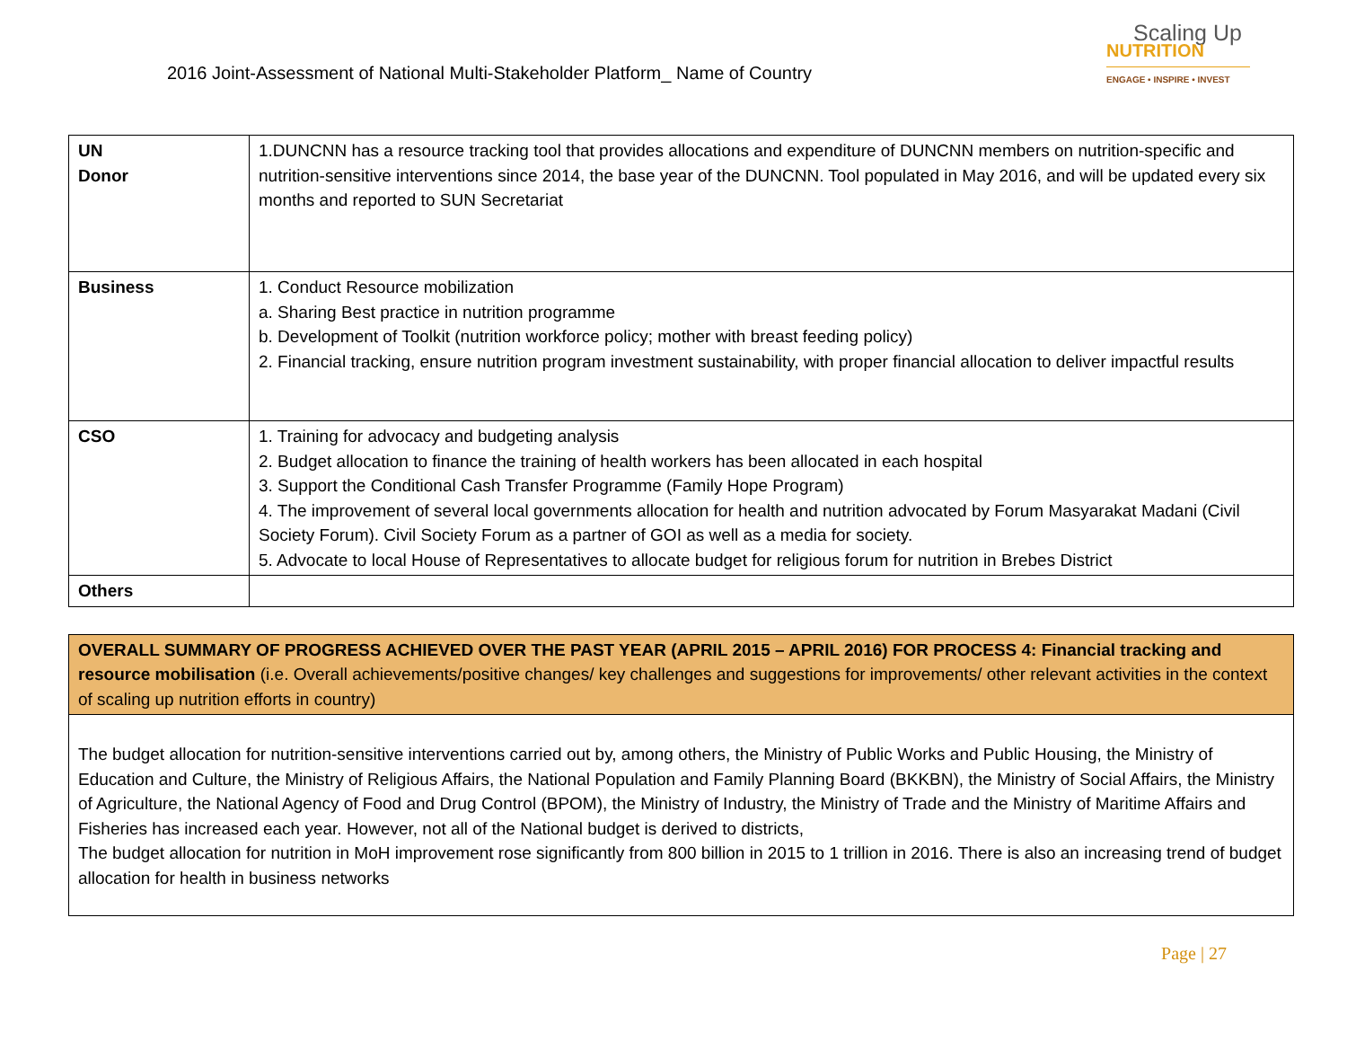2016 Joint-Assessment of National Multi-Stakeholder Platform_ Name of Country
Scaling Up
NUTRITION
ENGAGE • INSPIRE • INVEST
| UN Donor | 1.DUNCNN has a resource tracking tool that provides allocations and expenditure of DUNCNN members on nutrition-specific and nutrition-sensitive interventions since 2014, the base year of the DUNCNN. Tool populated in May 2016, and will be updated every six months and reported to SUN Secretariat |
| Business | 1. Conduct Resource mobilization a. Sharing Best practice in nutrition programme b. Development of Toolkit (nutrition workforce policy; mother with breast feeding policy) 2. Financial tracking, ensure nutrition program investment sustainability, with proper financial allocation to deliver impactful results |
| CSO | 1. Training for advocacy and budgeting analysis 2. Budget allocation to finance the training of health workers has been allocated in each hospital 3. Support the Conditional Cash Transfer Programme (Family Hope Program) 4. The improvement of several local governments allocation for health and nutrition advocated by Forum Masyarakat Madani (Civil Society Forum). Civil Society Forum as a partner of GOI as well as a media for society. 5. Advocate to local House of Representatives to allocate budget for religious forum for nutrition in Brebes District |
| Others | |
| OVERALL SUMMARY OF PROGRESS ACHIEVED OVER THE PAST YEAR (APRIL 2015 – APRIL 2016) FOR PROCESS 4: Financial tracking and resource mobilisation (i.e. Overall achievements/positive changes/ key challenges and suggestions for improvements/ other relevant activities in the context of scaling up nutrition efforts in country) |
| The budget allocation for nutrition-sensitive interventions carried out by, among others, the Ministry of Public Works and Public Housing, the Ministry of Education and Culture, the Ministry of Religious Affairs, the National Population and Family Planning Board (BKKBN), the Ministry of Social Affairs, the Ministry of Agriculture, the National Agency of Food and Drug Control (BPOM), the Ministry of Industry, the Ministry of Trade and the Ministry of Maritime Affairs and Fisheries has increased each year. However, not all of the National budget is derived to districts, The budget allocation for nutrition in MoH improvement rose significantly from 800 billion in 2015 to 1 trillion in 2016. There is also an increasing trend of budget allocation for health in business networks |
Page | 27